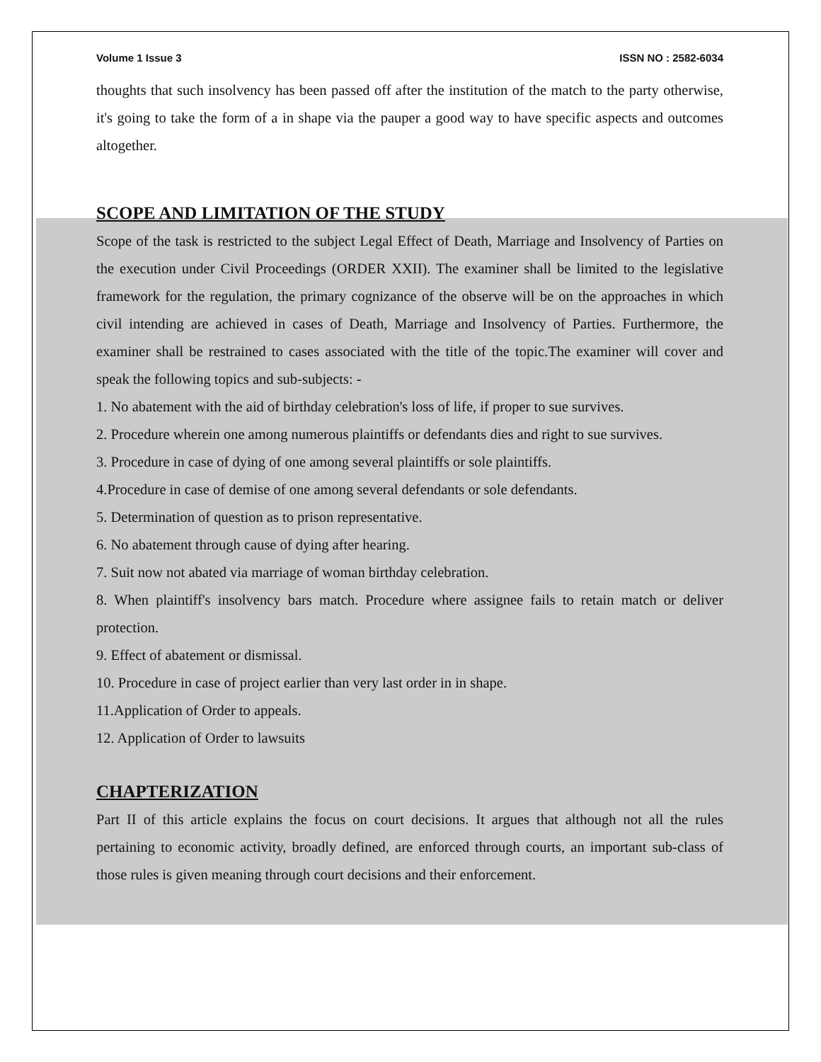Volume 1 Issue 3 ISSN NO : 2582-6034
thoughts that such insolvency has been passed off after the institution of the match to the party otherwise, it's going to take the form of a in shape via the pauper a good way to have specific aspects and outcomes altogether.
SCOPE AND LIMITATION OF THE STUDY
Scope of the task is restricted to the subject Legal Effect of Death, Marriage and Insolvency of Parties on the execution under Civil Proceedings (ORDER XXII). The examiner shall be limited to the legislative framework for the regulation, the primary cognizance of the observe will be on the approaches in which civil intending are achieved in cases of Death, Marriage and Insolvency of Parties. Furthermore, the examiner shall be restrained to cases associated with the title of the topic.The examiner will cover and speak the following topics and sub-subjects: -
1. No abatement with the aid of birthday celebration's loss of life, if proper to sue survives.
2. Procedure wherein one among numerous plaintiffs or defendants dies and right to sue survives.
3. Procedure in case of dying of one among several plaintiffs or sole plaintiffs.
4.Procedure in case of demise of one among several defendants or sole defendants.
5. Determination of question as to prison representative.
6. No abatement through cause of dying after hearing.
7. Suit now not abated via marriage of woman birthday celebration.
8. When plaintiff's insolvency bars match. Procedure where assignee fails to retain match or deliver protection.
9. Effect of abatement or dismissal.
10. Procedure in case of project earlier than very last order in in shape.
11.Application of Order to appeals.
12. Application of Order to lawsuits
CHAPTERIZATION
Part II of this article explains the focus on court decisions. It argues that although not all the rules pertaining to economic activity, broadly defined, are enforced through courts, an important sub-class of those rules is given meaning through court decisions and their enforcement.